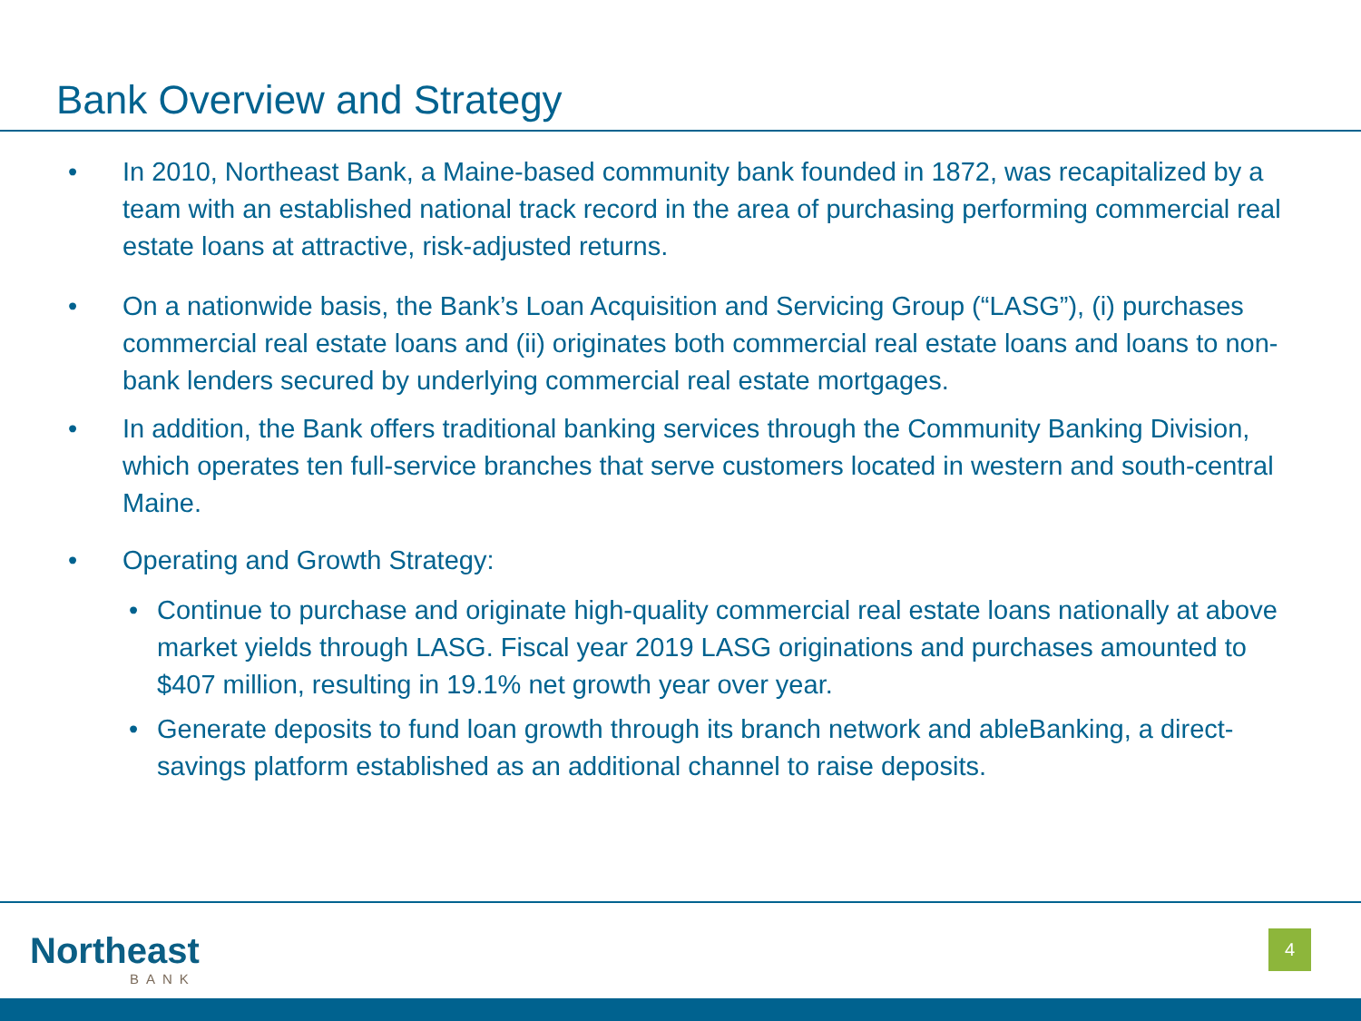Bank Overview and Strategy
• In 2010, Northeast Bank, a Maine-based community bank founded in 1872, was recapitalized by a team with an established national track record in the area of purchasing performing commercial real estate loans at attractive, risk-adjusted returns.
• On a nationwide basis, the Bank’s Loan Acquisition and Servicing Group (“LASG”), (i) purchases commercial real estate loans and (ii) originates both commercial real estate loans and loans to non-bank lenders secured by underlying commercial real estate mortgages.
• In addition, the Bank offers traditional banking services through the Community Banking Division, which operates ten full-service branches that serve customers located in western and south-central Maine.
• Operating and Growth Strategy:
• Continue to purchase and originate high-quality commercial real estate loans nationally at above market yields through LASG. Fiscal year 2019 LASG originations and purchases amounted to $407 million, resulting in 19.1% net growth year over year.
• Generate deposits to fund loan growth through its branch network and ableBanking, a direct-savings platform established as an additional channel to raise deposits.
Northeast
BANK
4